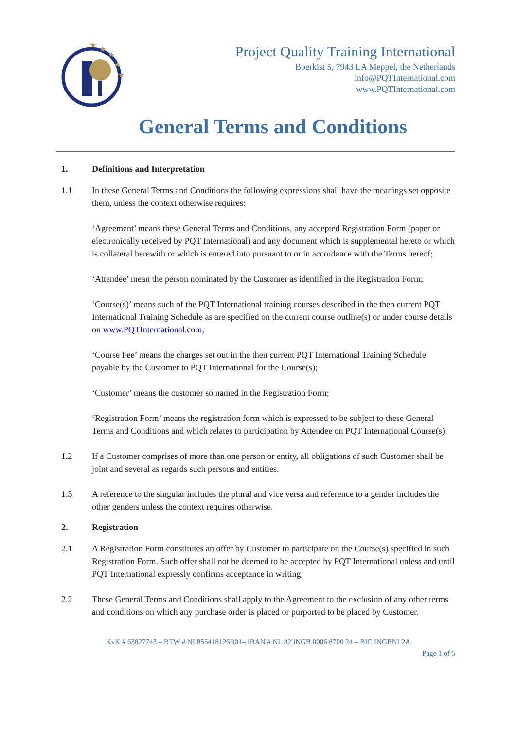★
★
★
★
★
Project Quality Training International
Boerkist 5, 7943 LA Meppel, the Netherlands
info@PQTInternational.com
www.PQTInternational.com
General Terms and Conditions
1. Definitions and Interpretation
1.1 In these General Terms and Conditions the following expressions shall have the meanings set opposite them, unless the context otherwise requires:
‘Agreement’ means these General Terms and Conditions, any accepted Registration Form (paper or electronically received by PQT International) and any document which is supplemental hereto or which is collateral herewith or which is entered into pursuant to or in accordance with the Terms hereof;
‘Attendee’ mean the person nominated by the Customer as identified in the Registration Form;
‘Course(s)’ means such of the PQT International training courses described in the then current PQT International Training Schedule as are specified on the current course outline(s) or under course details on www.PQTInternational.com;
‘Course Fee’ means the charges set out in the then current PQT International Training Schedule payable by the Customer to PQT International for the Course(s);
‘Customer’ means the customer so named in the Registration Form;
‘Registration Form’ means the registration form which is expressed to be subject to these General Terms and Conditions and which relates to participation by Attendee on PQT International Course(s)
1.2 If a Customer comprises of more than one person or entity, all obligations of such Customer shall be joint and several as regards such persons and entities.
1.3 A reference to the singular includes the plural and vice versa and reference to a gender includes the other genders unless the context requires otherwise.
2. Registration
2.1 A Registration Form constitutes an offer by Customer to participate on the Course(s) specified in such Registration Form. Such offer shall not be deemed to be accepted by PQT International unless and until PQT International expressly confirms acceptance in writing.
2.2 These General Terms and Conditions shall apply to the Agreement to the exclusion of any other terms and conditions on which any purchase order is placed or purported to be placed by Customer.
KvK # 63827743 – BTW # NL855418126B01– IBAN # NL 82 INGB 0006 8700 24 – BIC INGBNL2A
Page 1 of 5